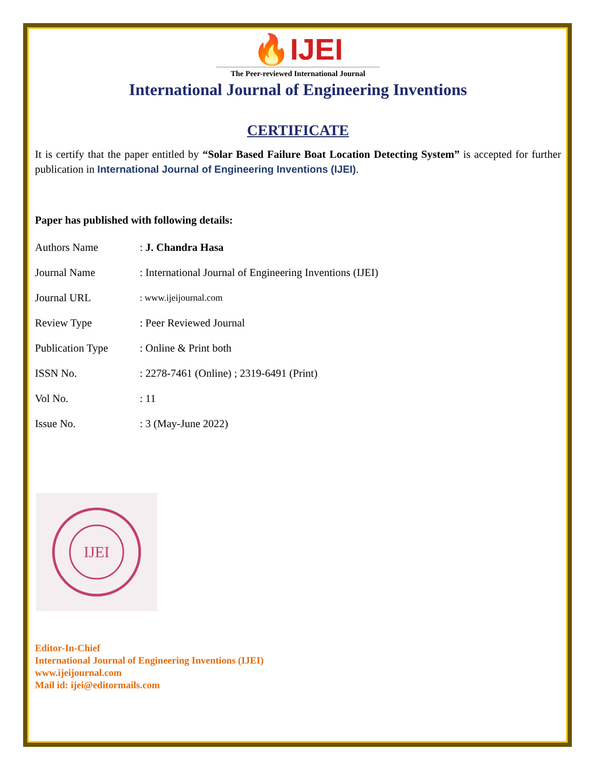🔥IJEI
The Peer-reviewed International Journal
International Journal of Engineering Inventions
CERTIFICATE
It is certify that the paper entitled by “Solar Based Failure Boat Location Detecting System” is accepted for further publication in International Journal of Engineering Inventions (IJEI).
Paper has published with following details:
| Authors Name | : J. Chandra Hasa |
| Journal Name | : International Journal of Engineering Inventions (IJEI) |
| Journal URL | : www.ijeijournal.com |
| Review Type | : Peer Reviewed Journal |
| Publication Type | : Online & Print both |
| ISSN No. | : 2278-7461 (Online) ; 2319-6491 (Print) |
| Vol No. | : 11 |
| Issue No. | : 3 (May-June 2022) |
IJEI
Editor-In-Chief
International Journal of Engineering Inventions (IJEI)
www.ijeijournal.com
Mail id: ijei@editormails.com